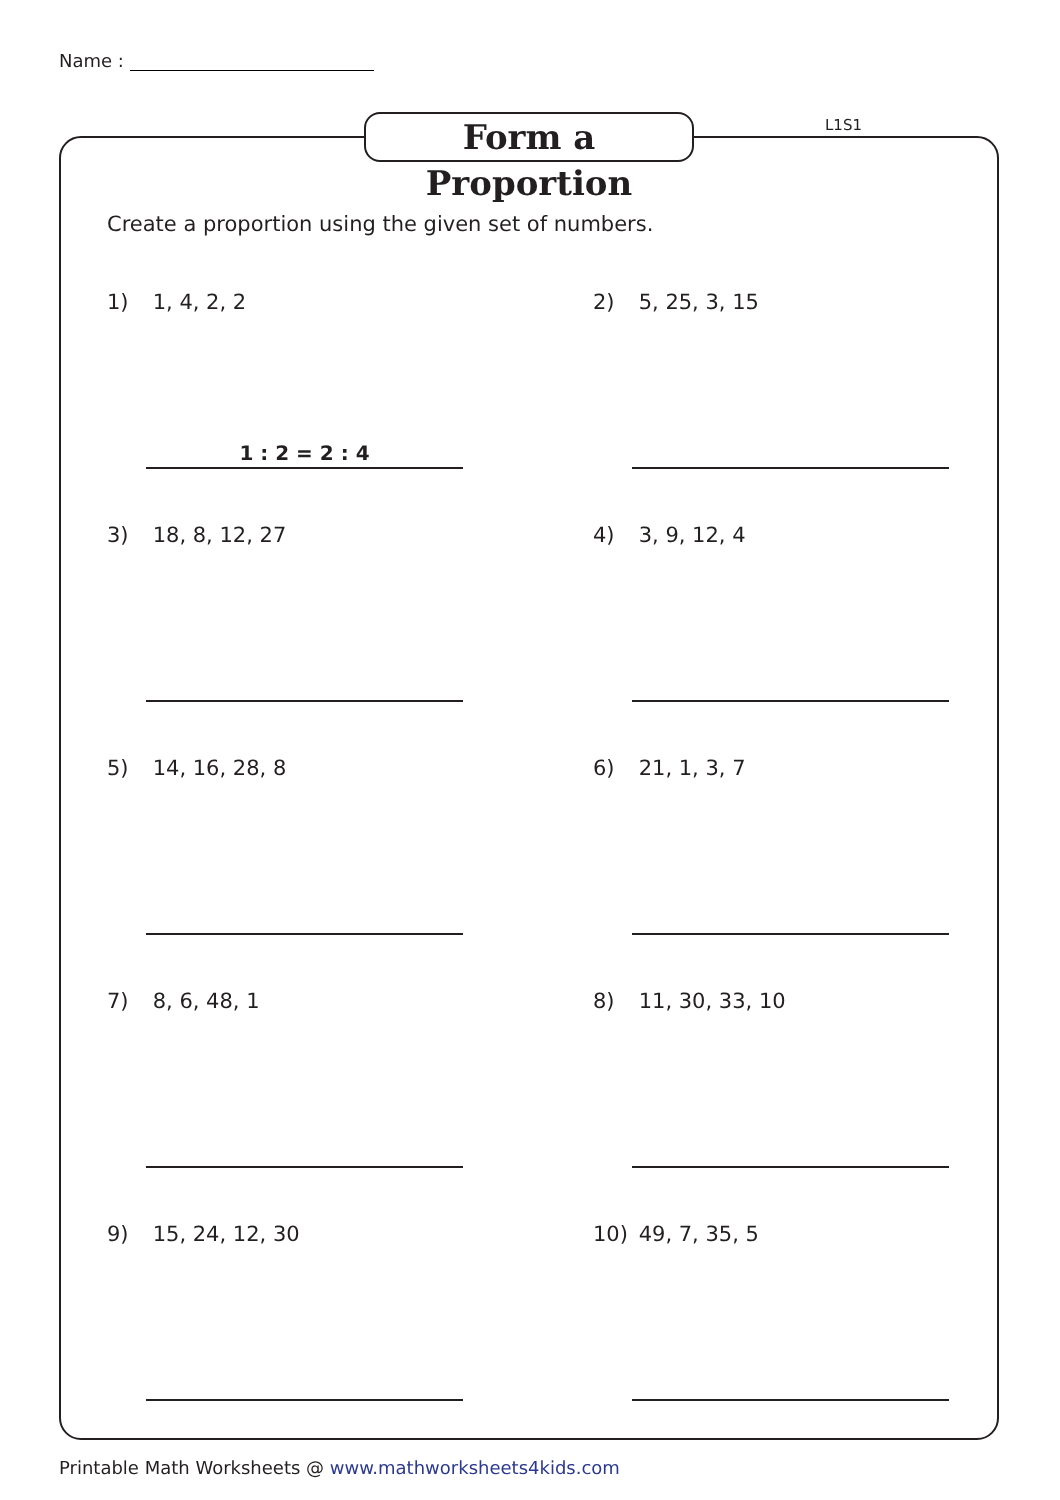Name :
Form a Proportion
L1S1
Create a proportion using the given set of numbers.
1) 1, 4, 2, 2
1 : 2 = 2 : 4
2) 5, 25, 3, 15
3) 18, 8, 12, 27
4) 3, 9, 12, 4
5) 14, 16, 28, 8
6) 21, 1, 3, 7
7) 8, 6, 48, 1
8) 11, 30, 33, 10
9) 15, 24, 12, 30
10) 49, 7, 35, 5
Printable Math Worksheets @ www.mathworksheets4kids.com